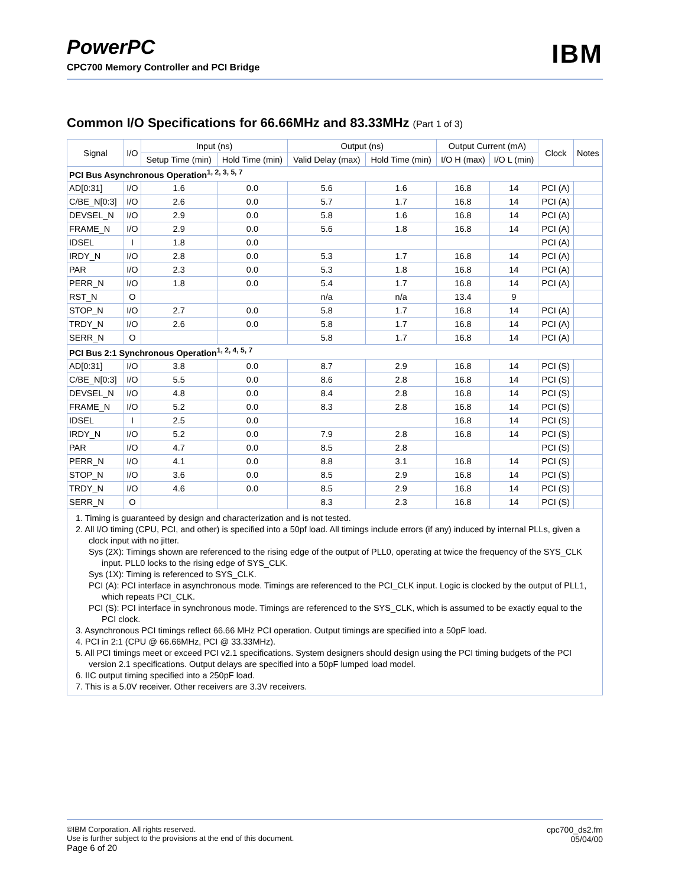PowerPC
CPC700 Memory Controller and PCI Bridge
IBM
Common I/O Specifications for 66.66MHz and 83.33MHz (Part 1 of 3)
| Signal | I/O | Input (ns) | | Output (ns) | | Output Current (mA) | | Clock | Notes |
| --- | --- | --- | --- | --- | --- | --- | --- | --- | --- |
| | | Setup Time (min) | Hold Time (min) | Valid Delay (max) | Hold Time (min) | I/O H (max) | I/O L (min) | | |
| PCI Bus Asynchronous Operation<sup>1, 2, 3, 5, 7</sup> | | | | | | | | | |
| AD[0:31] | I/O | 1.6 | 0.0 | 5.6 | 1.6 | 16.8 | 14 | PCI (A) | |
| C/BE_N[0:3] | I/O | 2.6 | 0.0 | 5.7 | 1.7 | 16.8 | 14 | PCI (A) | |
| DEVSEL_N | I/O | 2.9 | 0.0 | 5.8 | 1.6 | 16.8 | 14 | PCI (A) | |
| FRAME_N | I/O | 2.9 | 0.0 | 5.6 | 1.8 | 16.8 | 14 | PCI (A) | |
| IDSEL | I | 1.8 | 0.0 | | | | | PCI (A) | |
| IRDY_N | I/O | 2.8 | 0.0 | 5.3 | 1.7 | 16.8 | 14 | PCI (A) | |
| PAR | I/O | 2.3 | 0.0 | 5.3 | 1.8 | 16.8 | 14 | PCI (A) | |
| PERR_N | I/O | 1.8 | 0.0 | 5.4 | 1.7 | 16.8 | 14 | PCI (A) | |
| RST_N | O | | | n/a | n/a | 13.4 | 9 | | |
| STOP_N | I/O | 2.7 | 0.0 | 5.8 | 1.7 | 16.8 | 14 | PCI (A) | |
| TRDY_N | I/O | 2.6 | 0.0 | 5.8 | 1.7 | 16.8 | 14 | PCI (A) | |
| SERR_N | O | | | 5.8 | 1.7 | 16.8 | 14 | PCI (A) | |
| PCI Bus 2:1 Synchronous Operation<sup>1, 2, 4, 5, 7</sup> | | | | | | | | | |
| AD[0:31] | I/O | 3.8 | 0.0 | 8.7 | 2.9 | 16.8 | 14 | PCI (S) | |
| C/BE_N[0:3] | I/O | 5.5 | 0.0 | 8.6 | 2.8 | 16.8 | 14 | PCI (S) | |
| DEVSEL_N | I/O | 4.8 | 0.0 | 8.4 | 2.8 | 16.8 | 14 | PCI (S) | |
| FRAME_N | I/O | 5.2 | 0.0 | 8.3 | 2.8 | 16.8 | 14 | PCI (S) | |
| IDSEL | I | 2.5 | 0.0 | | | 16.8 | 14 | PCI (S) | |
| IRDY_N | I/O | 5.2 | 0.0 | 7.9 | 2.8 | 16.8 | 14 | PCI (S) | |
| PAR | I/O | 4.7 | 0.0 | 8.5 | 2.8 | | | PCI (S) | |
| PERR_N | I/O | 4.1 | 0.0 | 8.8 | 3.1 | 16.8 | 14 | PCI (S) | |
| STOP_N | I/O | 3.6 | 0.0 | 8.5 | 2.9 | 16.8 | 14 | PCI (S) | |
| TRDY_N | I/O | 4.6 | 0.0 | 8.5 | 2.9 | 16.8 | 14 | PCI (S) | |
| SERR_N | O | | | 8.3 | 2.3 | 16.8 | 14 | PCI (S) | |
1. Timing is guaranteed by design and characterization and is not tested.
2. All I/O timing (CPU, PCI, and other) is specified into a 50pf load. All timings include errors (if any) induced by internal PLLs, given a clock input with no jitter.
Sys (2X): Timings shown are referenced to the rising edge of the output of PLL0, operating at twice the frequency of the SYS_CLK input. PLL0 locks to the rising edge of SYS_CLK.
Sys (1X): Timing is referenced to SYS_CLK.
PCI (A): PCI interface in asynchronous mode. Timings are referenced to the PCI_CLK input. Logic is clocked by the output of PLL1, which repeats PCI_CLK.
PCI (S): PCI interface in synchronous mode. Timings are referenced to the SYS_CLK, which is assumed to be exactly equal to the PCI clock.
3. Asynchronous PCI timings reflect 66.66 MHz PCI operation. Output timings are specified into a 50pF load.
4. PCI in 2:1 (CPU @ 66.66MHz, PCI @ 33.33MHz).
5. All PCI timings meet or exceed PCI v2.1 specifications. System designers should design using the PCI timing budgets of the PCI version 2.1 specifications. Output delays are specified into a 50pF lumped load model.
6. IIC output timing specified into a 250pF load.
7. This is a 5.0V receiver. Other receivers are 3.3V receivers.
©IBM Corporation. All rights reserved.
Use is further subject to the provisions at the end of this document.
Page 6 of 20
cpc700_ds2.fm
05/04/00